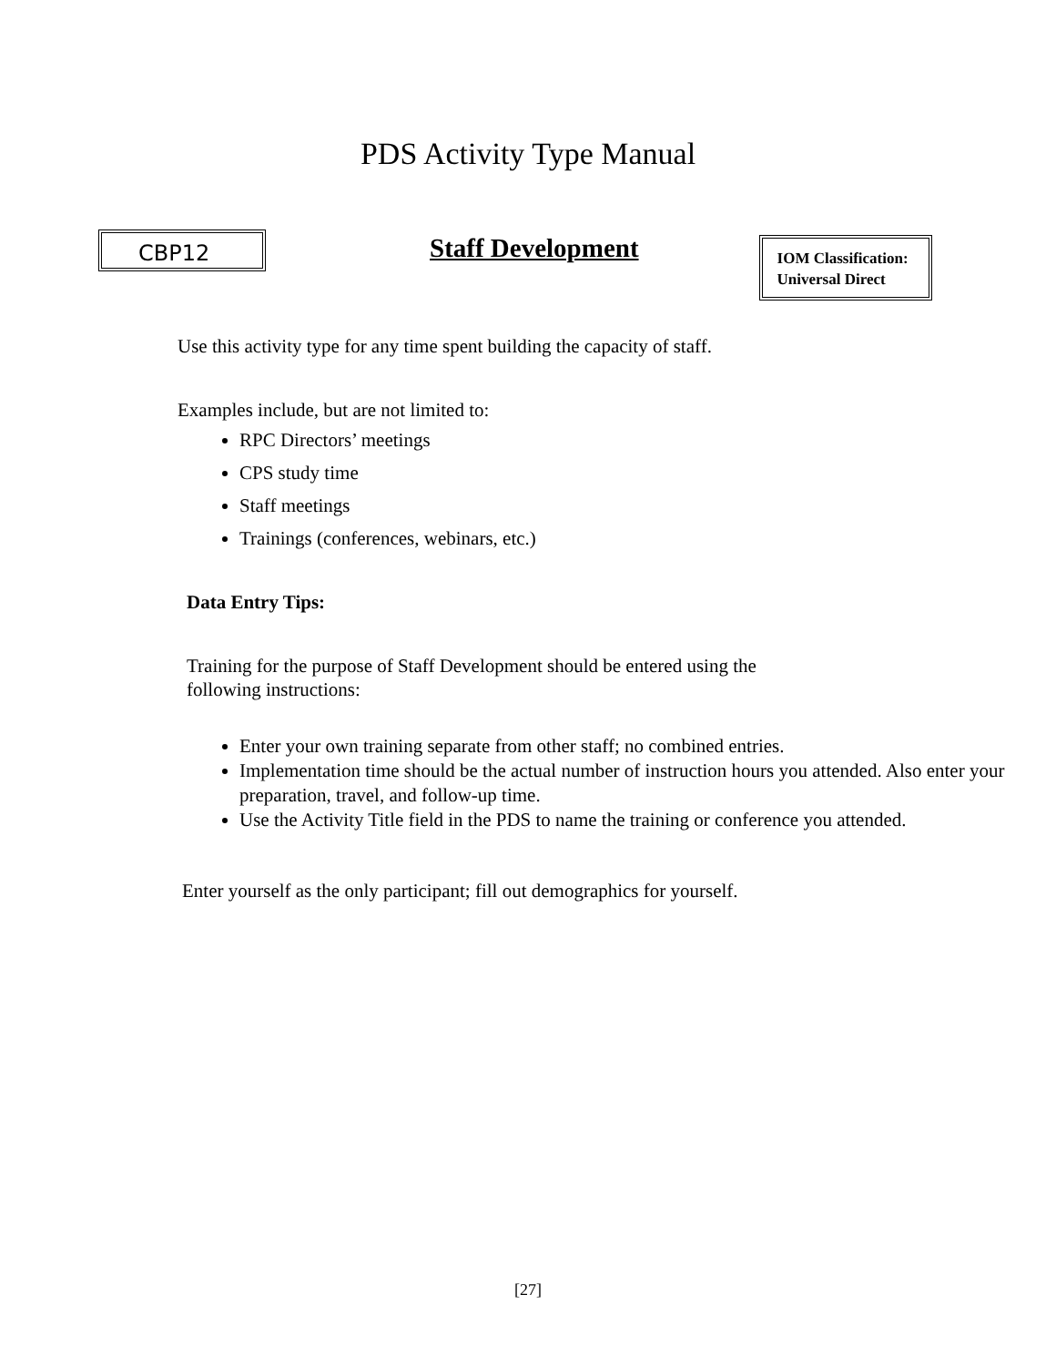PDS Activity Type Manual
CBP12
Staff Development
IOM Classification:
Universal Direct
Use this activity type for any time spent building the capacity of staff.
Examples include, but are not limited to:
RPC Directors’ meetings
CPS study time
Staff meetings
Trainings (conferences, webinars, etc.)
Data Entry Tips:
Training for the purpose of Staff Development should be entered using the following instructions:
Enter your own training separate from other staff; no combined entries.
Implementation time should be the actual number of instruction hours you attended. Also enter your preparation, travel, and follow-up time.
Use the Activity Title field in the PDS to name the training or conference you attended.
Enter yourself as the only participant; fill out demographics for yourself.
[27]